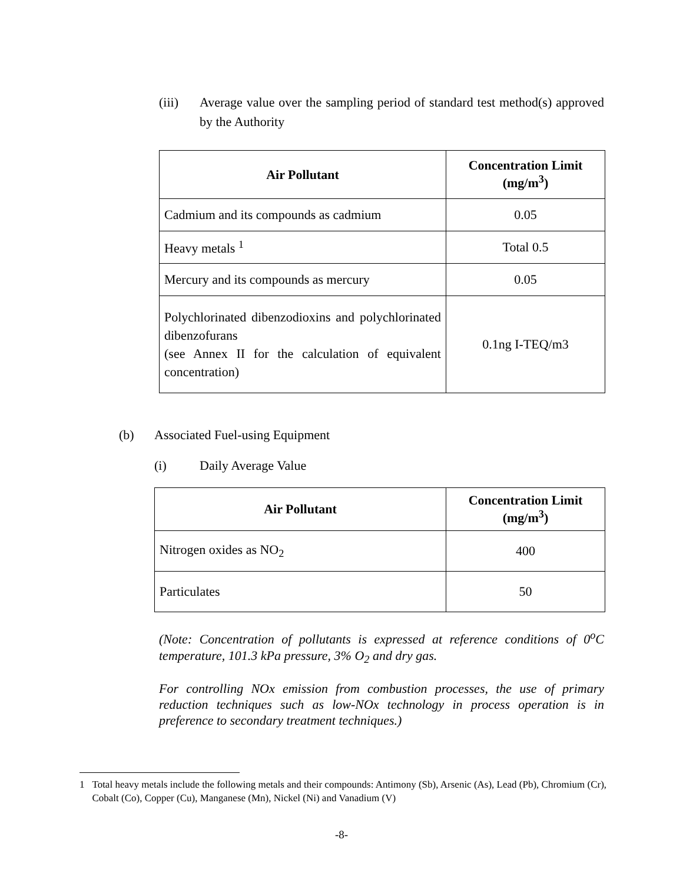(iii) Average value over the sampling period of standard test method(s) approved by the Authority
| Air Pollutant | Concentration Limit (mg/m<sup>3</sup>) |
| --- | --- |
| Cadmium and its compounds as cadmium | 0.05 |
| Heavy metals <sup>1</sup> | Total 0.5 |
| Mercury and its compounds as mercury | 0.05 |
| Polychlorinated dibenzodioxins and polychlorinated dibenzofurans (see Annex II for the calculation of equivalent concentration) | 0.1ng I-TEQ/m3 |
(b) Associated Fuel-using Equipment
(i) Daily Average Value
| Air Pollutant | Concentration Limit (mg/m<sup>3</sup>) |
| --- | --- |
| Nitrogen oxides as NO<sub>2</sub> | 400 |
| Particulates | 50 |
(Note: Concentration of pollutants is expressed at reference conditions of 0<sup>o</sup>C temperature, 101.3 kPa pressure, 3% O<sub>2</sub> and dry gas.
For controlling NOx emission from combustion processes, the use of primary reduction techniques such as low-NOx technology in process operation is in preference to secondary treatment techniques.)
1 Total heavy metals include the following metals and their compounds: Antimony (Sb), Arsenic (As), Lead (Pb), Chromium (Cr), Cobalt (Co), Copper (Cu), Manganese (Mn), Nickel (Ni) and Vanadium (V)
-8-